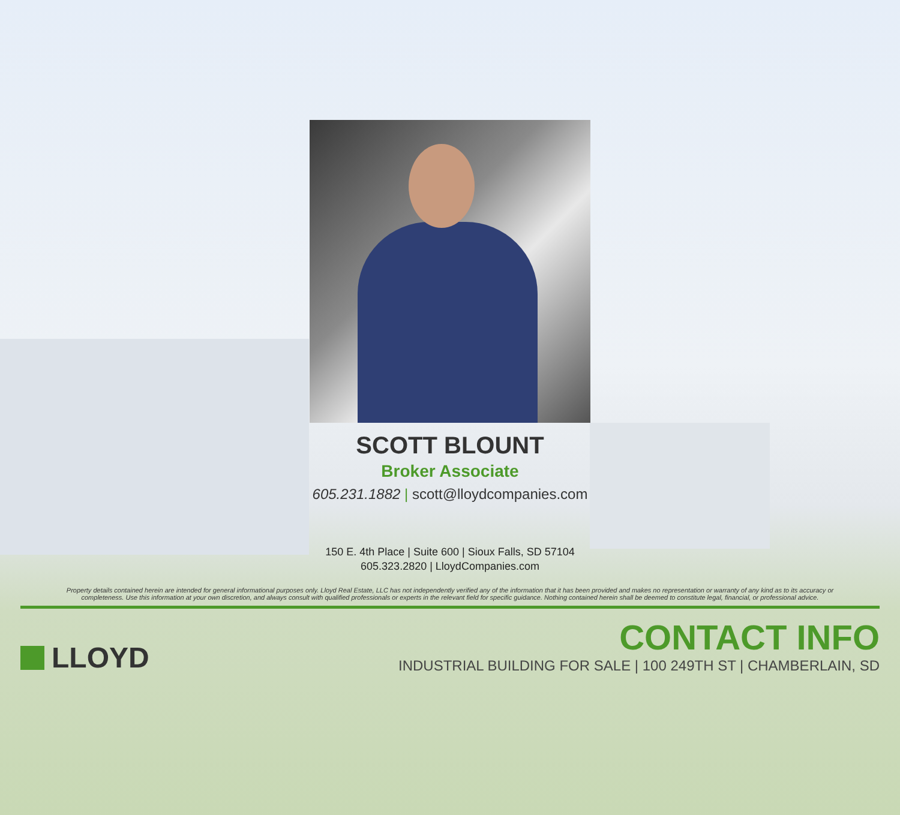SCOTT BLOUNT
Broker Associate
605.231.1882 | scott@lloydcompanies.com
150 E. 4th Place | Suite 600 | Sioux Falls, SD 57104
605.323.2820 | LloydCompanies.com
Property details contained herein are intended for general informational purposes only. Lloyd Real Estate, LLC has not independently verified any of the information that it has been provided and makes no representation or warranty of any kind as to its accuracy or completeness. Use this information at your own discretion, and always consult with qualified professionals or experts in the relevant field for specific guidance. Nothing contained herein shall be deemed to constitute legal, financial, or professional advice.
LLOYD
CONTACT INFO
INDUSTRIAL BUILDING FOR SALE | 100 249TH ST | CHAMBERLAIN, SD